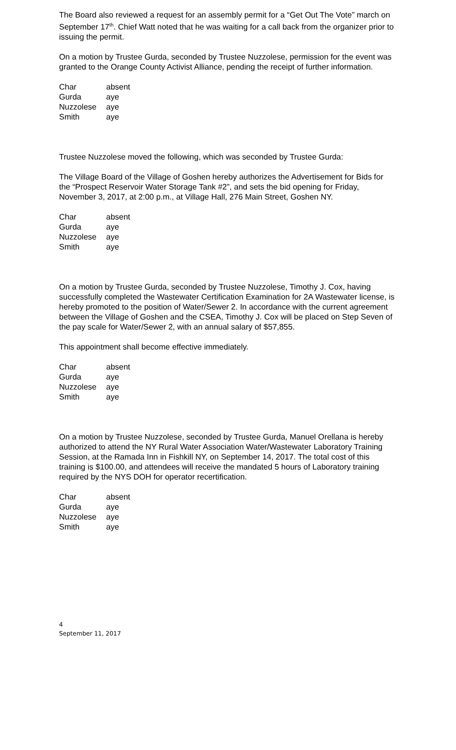The Board also reviewed a request for an assembly permit for a “Get Out The Vote” march on September 17<sup>th</sup>. Chief Watt noted that he was waiting for a call back from the organizer prior to issuing the permit.
On a motion by Trustee Gurda, seconded by Trustee Nuzzolese, permission for the event was granted to the Orange County Activist Alliance, pending the receipt of further information.
| Char | absent |
| Gurda | aye |
| Nuzzolese | aye |
| Smith | aye |
Trustee Nuzzolese moved the following, which was seconded by Trustee Gurda:
The Village Board of the Village of Goshen hereby authorizes the Advertisement for Bids for the “Prospect Reservoir Water Storage Tank #2”, and sets the bid opening for Friday, November 3, 2017, at 2:00 p.m., at Village Hall, 276 Main Street, Goshen NY.
| Char | absent |
| Gurda | aye |
| Nuzzolese | aye |
| Smith | aye |
On a motion by Trustee Gurda, seconded by Trustee Nuzzolese, Timothy J. Cox, having successfully completed the Wastewater Certification Examination for 2A Wastewater license, is hereby promoted to the position of Water/Sewer 2. In accordance with the current agreement between the Village of Goshen and the CSEA, Timothy J. Cox will be placed on Step Seven of the pay scale for Water/Sewer 2, with an annual salary of $57,855.
This appointment shall become effective immediately.
| Char | absent |
| Gurda | aye |
| Nuzzolese | aye |
| Smith | aye |
On a motion by Trustee Nuzzolese, seconded by Trustee Gurda, Manuel Orellana is hereby authorized to attend the NY Rural Water Association Water/Wastewater Laboratory Training Session, at the Ramada Inn in Fishkill NY, on September 14, 2017. The total cost of this training is $100.00, and attendees will receive the mandated 5 hours of Laboratory training required by the NYS DOH for operator recertification.
| Char | absent |
| Gurda | aye |
| Nuzzolese | aye |
| Smith | aye |
4
September 11, 2017